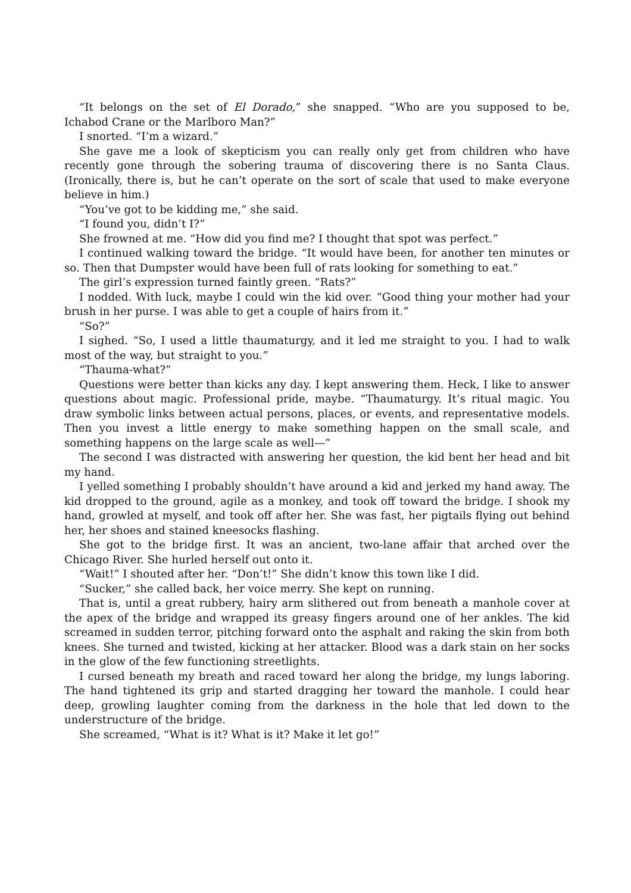“It belongs on the set of El Dorado,” she snapped. “Who are you supposed to be, Ichabod Crane or the Marlboro Man?”
I snorted. “I’m a wizard.”
She gave me a look of skepticism you can really only get from children who have recently gone through the sobering trauma of discovering there is no Santa Claus. (Ironically, there is, but he can’t operate on the sort of scale that used to make everyone believe in him.)
“You’ve got to be kidding me,” she said.
“I found you, didn’t I?”
She frowned at me. “How did you find me? I thought that spot was perfect.”
I continued walking toward the bridge. “It would have been, for another ten minutes or so. Then that Dumpster would have been full of rats looking for something to eat.”
The girl’s expression turned faintly green. “Rats?”
I nodded. With luck, maybe I could win the kid over. “Good thing your mother had your brush in her purse. I was able to get a couple of hairs from it.”
“So?”
I sighed. “So, I used a little thaumaturgy, and it led me straight to you. I had to walk most of the way, but straight to you.”
“Thauma-what?”
Questions were better than kicks any day. I kept answering them. Heck, I like to answer questions about magic. Professional pride, maybe. “Thaumaturgy. It’s ritual magic. You draw symbolic links between actual persons, places, or events, and representative models. Then you invest a little energy to make something happen on the small scale, and something happens on the large scale as well—”
The second I was distracted with answering her question, the kid bent her head and bit my hand.
I yelled something I probably shouldn’t have around a kid and jerked my hand away. The kid dropped to the ground, agile as a monkey, and took off toward the bridge. I shook my hand, growled at myself, and took off after her. She was fast, her pigtails flying out behind her, her shoes and stained kneesocks flashing.
She got to the bridge first. It was an ancient, two-lane affair that arched over the Chicago River. She hurled herself out onto it.
“Wait!” I shouted after her. “Don’t!” She didn’t know this town like I did.
“Sucker,” she called back, her voice merry. She kept on running.
That is, until a great rubbery, hairy arm slithered out from beneath a manhole cover at the apex of the bridge and wrapped its greasy fingers around one of her ankles. The kid screamed in sudden terror, pitching forward onto the asphalt and raking the skin from both knees. She turned and twisted, kicking at her attacker. Blood was a dark stain on her socks in the glow of the few functioning streetlights.
I cursed beneath my breath and raced toward her along the bridge, my lungs laboring. The hand tightened its grip and started dragging her toward the manhole. I could hear deep, growling laughter coming from the darkness in the hole that led down to the understructure of the bridge.
She screamed, “What is it? What is it? Make it let go!”